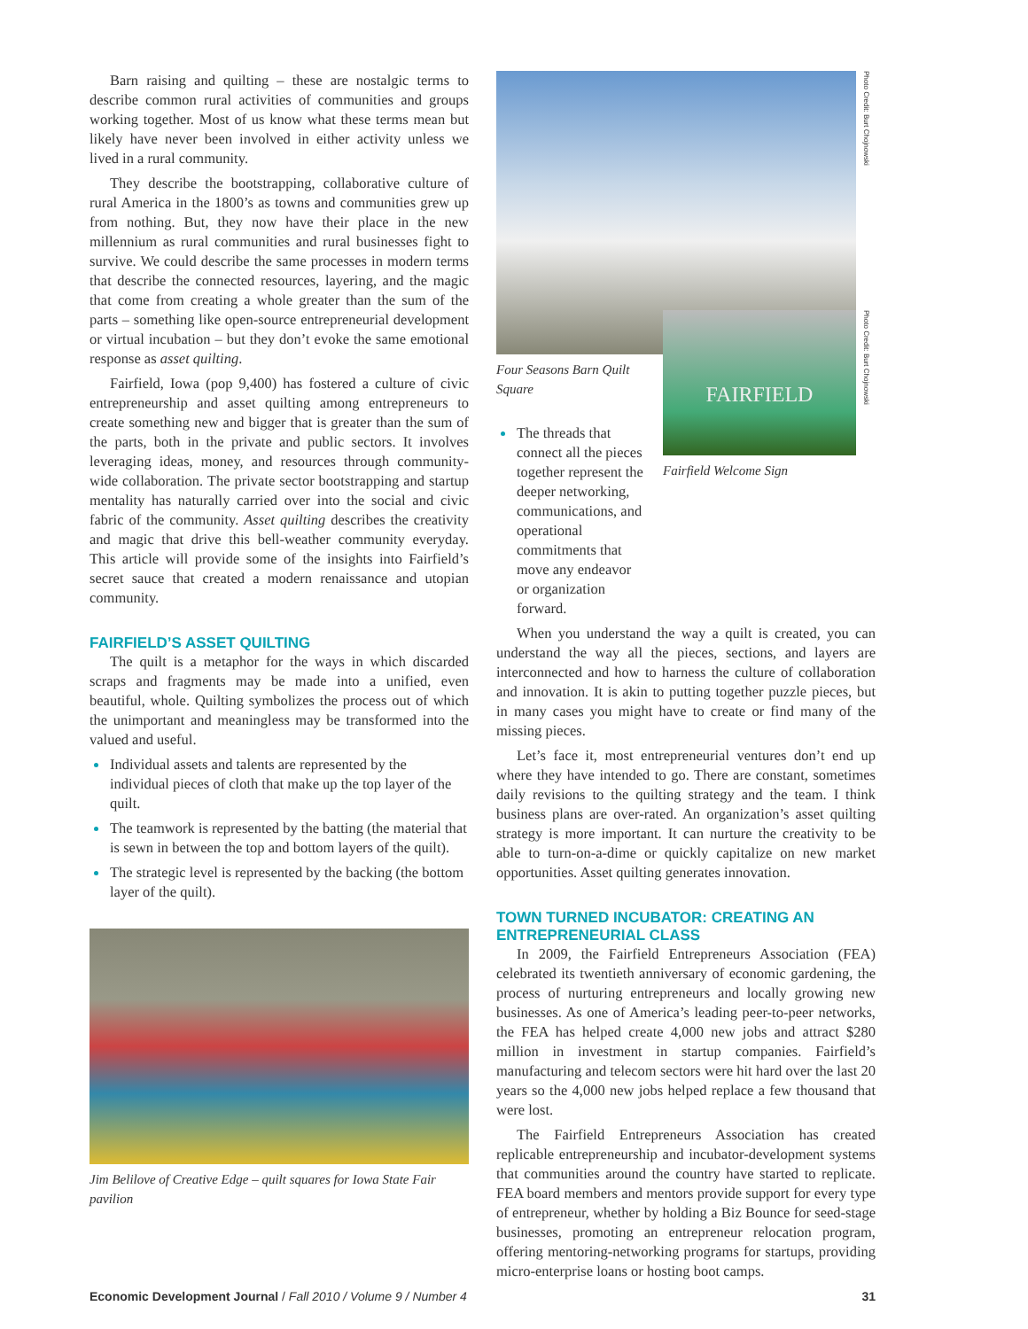Barn raising and quilting – these are nostalgic terms to describe common rural activities of communities and groups working together. Most of us know what these terms mean but likely have never been involved in either activity unless we lived in a rural community.
They describe the bootstrapping, collaborative culture of rural America in the 1800’s as towns and communities grew up from nothing. But, they now have their place in the new millennium as rural communities and rural businesses fight to survive. We could describe the same processes in modern terms that describe the connected resources, layering, and the magic that come from creating a whole greater than the sum of the parts – something like open-source entrepreneurial development or virtual incubation – but they don’t evoke the same emotional response as asset quilting.
Fairfield, Iowa (pop 9,400) has fostered a culture of civic entrepreneurship and asset quilting among entrepreneurs to create something new and bigger that is greater than the sum of the parts, both in the private and public sectors. It involves leveraging ideas, money, and resources through community-wide collaboration. The private sector bootstrapping and startup mentality has naturally carried over into the social and civic fabric of the community. Asset quilting describes the creativity and magic that drive this bell-weather community everyday. This article will provide some of the insights into Fairfield’s secret sauce that created a modern renaissance and utopian community.
FAIRFIELD’S ASSET QUILTING
The quilt is a metaphor for the ways in which discarded scraps and fragments may be made into a unified, even beautiful, whole. Quilting symbolizes the process out of which the unimportant and meaningless may be transformed into the valued and useful.
Individual assets and talents are represented by the individual pieces of cloth that make up the top layer of the quilt.
The teamwork is represented by the batting (the material that is sewn in between the top and bottom layers of the quilt).
The strategic level is represented by the backing (the bottom layer of the quilt).
Jim Belilove of Creative Edge – quilt squares for Iowa State Fair pavilion
Photo Credit: Burt Chojnowski
Four Seasons Barn Quilt Square
The threads that connect all the pieces together represent the deeper networking, communications, and operational commitments that move any endeavor or organization forward.
FAIRFIELD
Photo Credit: Burt Chojnowski
Fairfield Welcome Sign
When you understand the way a quilt is created, you can understand the way all the pieces, sections, and layers are interconnected and how to harness the culture of collaboration and innovation. It is akin to putting together puzzle pieces, but in many cases you might have to create or find many of the missing pieces.
Let’s face it, most entrepreneurial ventures don’t end up where they have intended to go. There are constant, sometimes daily revisions to the quilting strategy and the team. I think business plans are over-rated. An organization’s asset quilting strategy is more important. It can nurture the creativity to be able to turn-on-a-dime or quickly capitalize on new market opportunities. Asset quilting generates innovation.
TOWN TURNED INCUBATOR: CREATING AN ENTREPRENEURIAL CLASS
In 2009, the Fairfield Entrepreneurs Association (FEA) celebrated its twentieth anniversary of economic gardening, the process of nurturing entrepreneurs and locally growing new businesses. As one of America’s leading peer-to-peer networks, the FEA has helped create 4,000 new jobs and attract $280 million in investment in startup companies. Fairfield’s manufacturing and telecom sectors were hit hard over the last 20 years so the 4,000 new jobs helped replace a few thousand that were lost.
The Fairfield Entrepreneurs Association has created replicable entrepreneurship and incubator-development systems that communities around the country have started to replicate. FEA board members and mentors provide support for every type of entrepreneur, whether by holding a Biz Bounce for seed-stage businesses, promoting an entrepreneur relocation program, offering mentoring-networking programs for startups, providing micro-enterprise loans or hosting boot camps.
Economic Development Journal / Fall 2010 / Volume 9 / Number 4 31